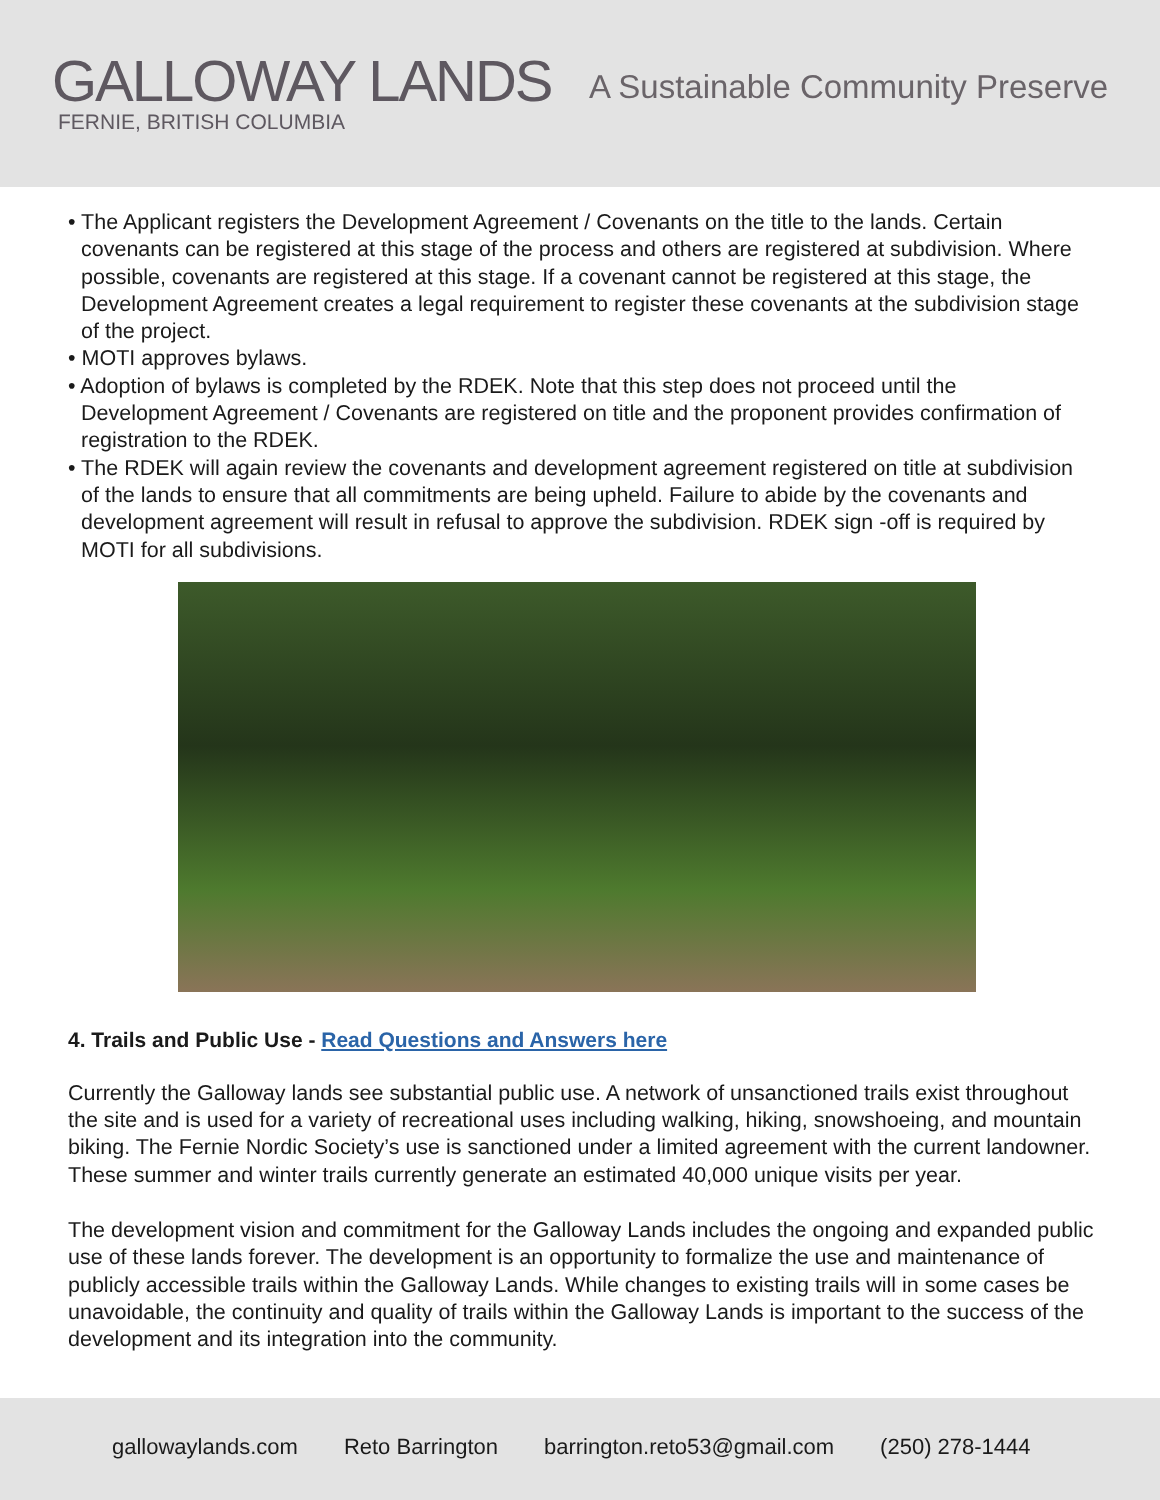GALLOWAY LANDS
FERNIE, BRITISH COLUMBIA
A Sustainable Community Preserve
• The Applicant registers the Development Agreement / Covenants on the title to the lands. Certain covenants can be registered at this stage of the process and others are registered at subdivision. Where possible, covenants are registered at this stage. If a covenant cannot be registered at this stage, the Development Agreement creates a legal requirement to register these covenants at the subdivision stage of the project.
• MOTI approves bylaws.
• Adoption of bylaws is completed by the RDEK. Note that this step does not proceed until the Development Agreement / Covenants are registered on title and the proponent provides confirmation of registration to the RDEK.
• The RDEK will again review the covenants and development agreement registered on title at subdivision of the lands to ensure that all commitments are being upheld. Failure to abide by the covenants and development agreement will result in refusal to approve the subdivision. RDEK sign -off is required by MOTI for all subdivisions.
4. Trails and Public Use - Read Questions and Answers here
Currently the Galloway lands see substantial public use. A network of unsanctioned trails exist throughout the site and is used for a variety of recreational uses including walking, hiking, snowshoeing, and mountain biking. The Fernie Nordic Society’s use is sanctioned under a limited agreement with the current landowner. These summer and winter trails currently generate an estimated 40,000 unique visits per year.
The development vision and commitment for the Galloway Lands includes the ongoing and expanded public use of these lands forever. The development is an opportunity to formalize the use and maintenance of publicly accessible trails within the Galloway Lands. While changes to existing trails will in some cases be unavoidable, the continuity and quality of trails within the Galloway Lands is important to the success of the development and its integration into the community.
gallowaylands.com Reto Barrington barrington.reto53@gmail.com (250) 278-1444